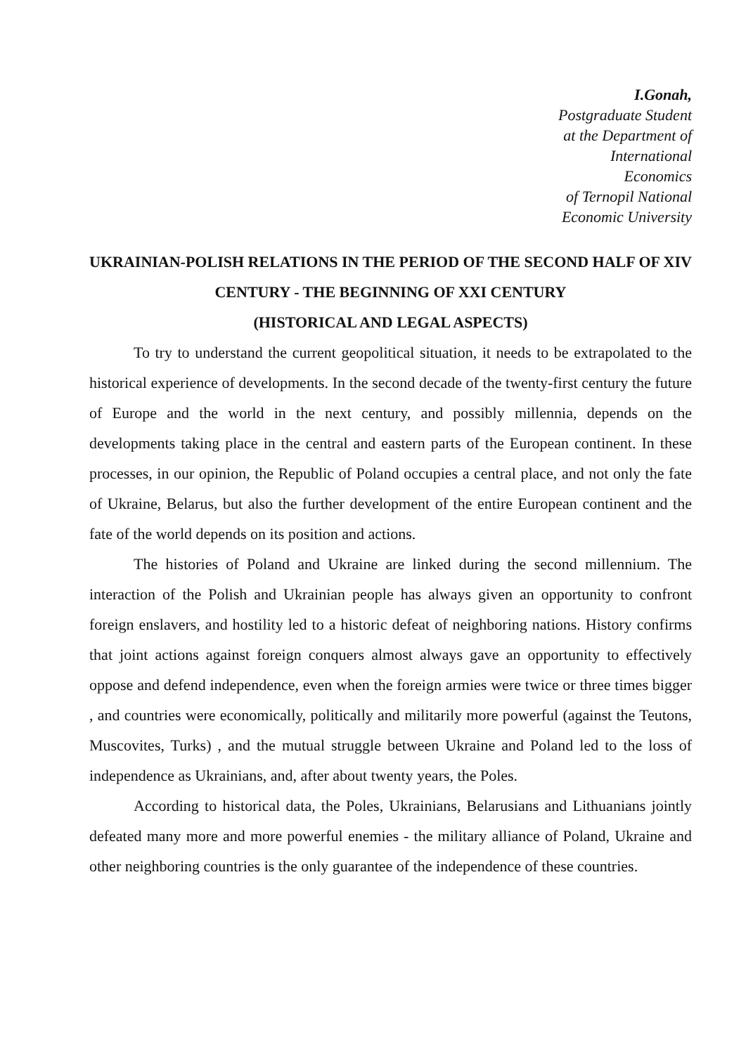I.Gonah,
Postgraduate Student
at the Department of
International
Economics
of Ternopil National
Economic University
UKRAINIAN-POLISH RELATIONS IN THE PERIOD OF THE SECOND HALF OF XIV CENTURY - THE BEGINNING OF XXI CENTURY
(HISTORICAL AND LEGAL ASPECTS)
To try to understand the current geopolitical situation, it needs to be extrapolated to the historical experience of developments. In the second decade of the twenty-first century the future of Europe and the world in the next century, and possibly millennia, depends on the developments taking place in the central and eastern parts of the European continent. In these processes, in our opinion, the Republic of Poland occupies a central place, and not only the fate of Ukraine, Belarus, but also the further development of the entire European continent and the fate of the world depends on its position and actions.
The histories of Poland and Ukraine are linked during the second millennium. The interaction of the Polish and Ukrainian people has always given an opportunity to confront foreign enslavers, and hostility led to a historic defeat of neighboring nations. History confirms that joint actions against foreign conquers almost always gave an opportunity to effectively oppose and defend independence, even when the foreign armies were twice or three times bigger , and countries were economically, politically and militarily more powerful (against the Teutons, Muscovites, Turks) , and the mutual struggle between Ukraine and Poland led to the loss of independence as Ukrainians, and, after about twenty years, the Poles.
According to historical data, the Poles, Ukrainians, Belarusians and Lithuanians jointly defeated many more and more powerful enemies - the military alliance of Poland, Ukraine and other neighboring countries is the only guarantee of the independence of these countries.